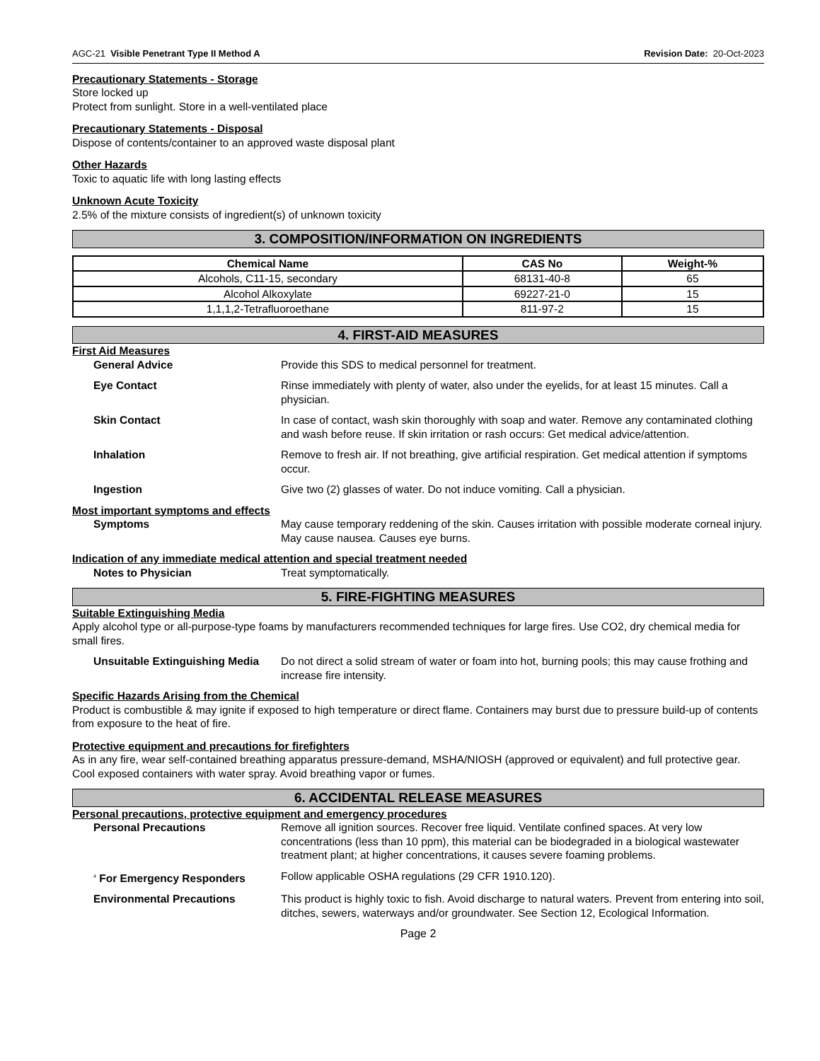AGC-21 Visible Penetrant Type II Method A Revision Date: 20-Oct-2023
Precautionary Statements - Storage
Store locked up
Protect from sunlight. Store in a well-ventilated place
Precautionary Statements - Disposal
Dispose of contents/container to an approved waste disposal plant
Other Hazards
Toxic to aquatic life with long lasting effects
Unknown Acute Toxicity
2.5% of the mixture consists of ingredient(s) of unknown toxicity
3. COMPOSITION/INFORMATION ON INGREDIENTS
| Chemical Name | CAS No | Weight-% |
| --- | --- | --- |
| Alcohols, C11-15, secondary | 68131-40-8 | 65 |
| Alcohol Alkoxylate | 69227-21-0 | 15 |
| 1,1,1,2-Tetrafluoroethane | 811-97-2 | 15 |
4. FIRST-AID MEASURES
First Aid Measures
General Advice Provide this SDS to medical personnel for treatment.
Eye Contact Rinse immediately with plenty of water, also under the eyelids, for at least 15 minutes. Call a physician.
Skin Contact In case of contact, wash skin thoroughly with soap and water. Remove any contaminated clothing and wash before reuse. If skin irritation or rash occurs: Get medical advice/attention.
Inhalation Remove to fresh air. If not breathing, give artificial respiration. Get medical attention if symptoms occur.
Ingestion Give two (2) glasses of water. Do not induce vomiting. Call a physician.
Most important symptoms and effects
Symptoms May cause temporary reddening of the skin. Causes irritation with possible moderate corneal injury. May cause nausea. Causes eye burns.
Indication of any immediate medical attention and special treatment needed
Notes to Physician Treat symptomatically.
5. FIRE-FIGHTING MEASURES
Suitable Extinguishing Media
Apply alcohol type or all-purpose-type foams by manufacturers recommended techniques for large fires. Use CO2, dry chemical media for small fires.
Unsuitable Extinguishing Media Do not direct a solid stream of water or foam into hot, burning pools; this may cause frothing and increase fire intensity.
Specific Hazards Arising from the Chemical
Product is combustible & may ignite if exposed to high temperature or direct flame. Containers may burst due to pressure build-up of contents from exposure to the heat of fire.
Protective equipment and precautions for firefighters
As in any fire, wear self-contained breathing apparatus pressure-demand, MSHA/NIOSH (approved or equivalent) and full protective gear. Cool exposed containers with water spray. Avoid breathing vapor or fumes.
6. ACCIDENTAL RELEASE MEASURES
Personal precautions, protective equipment and emergency procedures
Personal Precautions Remove all ignition sources. Recover free liquid. Ventilate confined spaces. At very low concentrations (less than 10 ppm), this material can be biodegraded in a biological wastewater treatment plant; at higher concentrations, it causes severe foaming problems.
<sup>4</sup> For Emergency Responders Follow applicable OSHA regulations (29 CFR 1910.120).
Environmental Precautions This product is highly toxic to fish. Avoid discharge to natural waters. Prevent from entering into soil, ditches, sewers, waterways and/or groundwater. See Section 12, Ecological Information.
Page 2